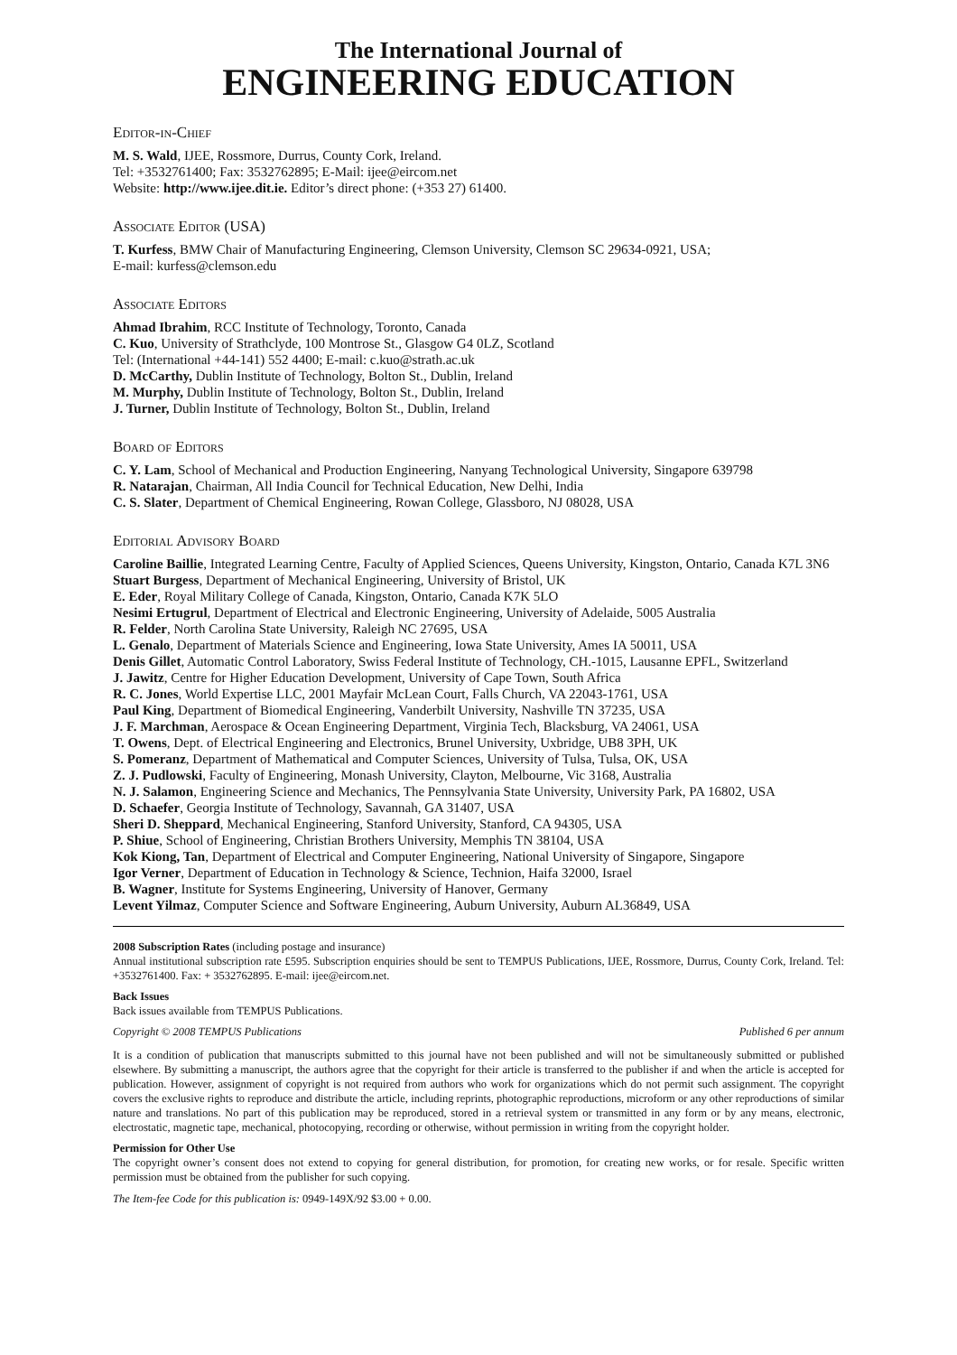The International Journal of
ENGINEERING EDUCATION
Editor-in-Chief
M. S. Wald, IJEE, Rossmore, Durrus, County Cork, Ireland.
Tel: +3532761400; Fax: 3532762895; E-Mail: ijee@eircom.net
Website: http://www.ijee.dit.ie. Editor’s direct phone: (+353 27) 61400.
Associate Editor (USA)
T. Kurfess, BMW Chair of Manufacturing Engineering, Clemson University, Clemson SC 29634-0921, USA;
E-mail: kurfess@clemson.edu
Associate Editors
Ahmad Ibrahim, RCC Institute of Technology, Toronto, Canada
C. Kuo, University of Strathclyde, 100 Montrose St., Glasgow G4 0LZ, Scotland
Tel: (International +44-141) 552 4400; E-mail: c.kuo@strath.ac.uk
D. McCarthy, Dublin Institute of Technology, Bolton St., Dublin, Ireland
M. Murphy, Dublin Institute of Technology, Bolton St., Dublin, Ireland
J. Turner, Dublin Institute of Technology, Bolton St., Dublin, Ireland
Board of Editors
C. Y. Lam, School of Mechanical and Production Engineering, Nanyang Technological University, Singapore 639798
R. Natarajan, Chairman, All India Council for Technical Education, New Delhi, India
C. S. Slater, Department of Chemical Engineering, Rowan College, Glassboro, NJ 08028, USA
Editorial Advisory Board
Caroline Baillie, Integrated Learning Centre, Faculty of Applied Sciences, Queens University, Kingston, Ontario, Canada K7L 3N6
Stuart Burgess, Department of Mechanical Engineering, University of Bristol, UK
E. Eder, Royal Military College of Canada, Kingston, Ontario, Canada K7K 5LO
Nesimi Ertugrul, Department of Electrical and Electronic Engineering, University of Adelaide, 5005 Australia
R. Felder, North Carolina State University, Raleigh NC 27695, USA
L. Genalo, Department of Materials Science and Engineering, Iowa State University, Ames IA 50011, USA
Denis Gillet, Automatic Control Laboratory, Swiss Federal Institute of Technology, CH.-1015, Lausanne EPFL, Switzerland
J. Jawitz, Centre for Higher Education Development, University of Cape Town, South Africa
R. C. Jones, World Expertise LLC, 2001 Mayfair McLean Court, Falls Church, VA 22043-1761, USA
Paul King, Department of Biomedical Engineering, Vanderbilt University, Nashville TN 37235, USA
J. F. Marchman, Aerospace & Ocean Engineering Department, Virginia Tech, Blacksburg, VA 24061, USA
T. Owens, Dept. of Electrical Engineering and Electronics, Brunel University, Uxbridge, UB8 3PH, UK
S. Pomeranz, Department of Mathematical and Computer Sciences, University of Tulsa, Tulsa, OK, USA
Z. J. Pudlowski, Faculty of Engineering, Monash University, Clayton, Melbourne, Vic 3168, Australia
N. J. Salamon, Engineering Science and Mechanics, The Pennsylvania State University, University Park, PA 16802, USA
D. Schaefer, Georgia Institute of Technology, Savannah, GA 31407, USA
Sheri D. Sheppard, Mechanical Engineering, Stanford University, Stanford, CA 94305, USA
P. Shiue, School of Engineering, Christian Brothers University, Memphis TN 38104, USA
Kok Kiong, Tan, Department of Electrical and Computer Engineering, National University of Singapore, Singapore
Igor Verner, Department of Education in Technology & Science, Technion, Haifa 32000, Israel
B. Wagner, Institute for Systems Engineering, University of Hanover, Germany
Levent Yilmaz, Computer Science and Software Engineering, Auburn University, Auburn AL36849, USA
2008 Subscription Rates (including postage and insurance)
Annual institutional subscription rate £595. Subscription enquiries should be sent to TEMPUS Publications, IJEE, Rossmore, Durrus, County Cork, Ireland. Tel: +3532761400. Fax: + 3532762895. E-mail: ijee@eircom.net.
Back Issues
Back issues available from TEMPUS Publications.
Copyright © 2008 TEMPUS Publications Published 6 per annum
It is a condition of publication that manuscripts submitted to this journal have not been published and will not be simultaneously submitted or published elsewhere. By submitting a manuscript, the authors agree that the copyright for their article is transferred to the publisher if and when the article is accepted for publication. However, assignment of copyright is not required from authors who work for organizations which do not permit such assignment. The copyright covers the exclusive rights to reproduce and distribute the article, including reprints, photographic reproductions, microform or any other reproductions of similar nature and translations. No part of this publication may be reproduced, stored in a retrieval system or transmitted in any form or by any means, electronic, electrostatic, magnetic tape, mechanical, photocopying, recording or otherwise, without permission in writing from the copyright holder.
Permission for Other Use
The copyright owner’s consent does not extend to copying for general distribution, for promotion, for creating new works, or for resale. Specific written permission must be obtained from the publisher for such copying.
The Item-fee Code for this publication is: 0949-149X/92 $3.00 + 0.00.